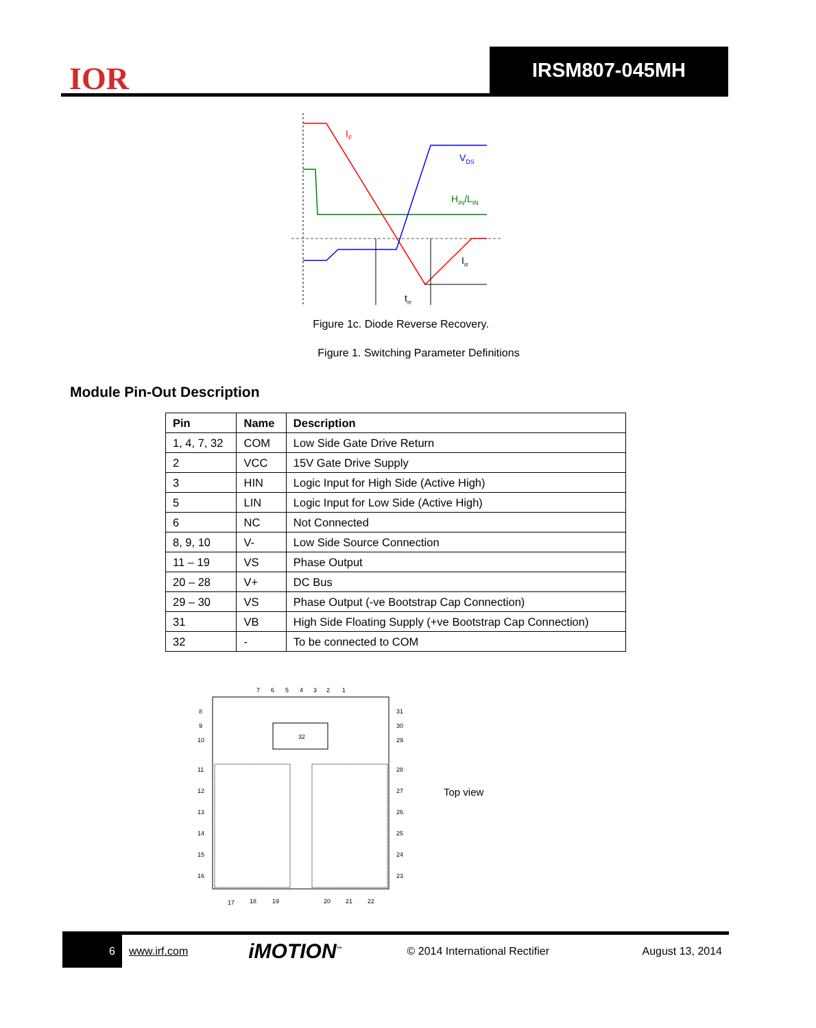IOR
IRSM807-045MH
IF
VDS
HIN/LIN
Irr
trr
Figure 1c. Diode Reverse Recovery.
Figure 1. Switching Parameter Definitions
Module Pin-Out Description
| Pin | Name | Description |
| --- | --- | --- |
| 1, 4, 7, 32 | COM | Low Side Gate Drive Return |
| 2 | VCC | 15V Gate Drive Supply |
| 3 | HIN | Logic Input for High Side (Active High) |
| 5 | LIN | Logic Input for Low Side (Active High) |
| 6 | NC | Not Connected |
| 8, 9, 10 | V- | Low Side Source Connection |
| 11 – 19 | VS | Phase Output |
| 20 – 28 | V+ | DC Bus |
| 29 – 30 | VS | Phase Output (-ve Bootstrap Cap Connection) |
| 31 | VB | High Side Floating Supply (+ve Bootstrap Cap Connection) |
| 32 | - | To be connected to COM |
32
7
6
5
4
3
2
1
8
9
10
11
12
13
14
15
16
31
30
29
28
27
26
25
24
23
17
18
19
20
21
22
Top view
6 www.irf.com iMOTION<sup>™</sup> © 2014 International Rectifier August 13, 2014